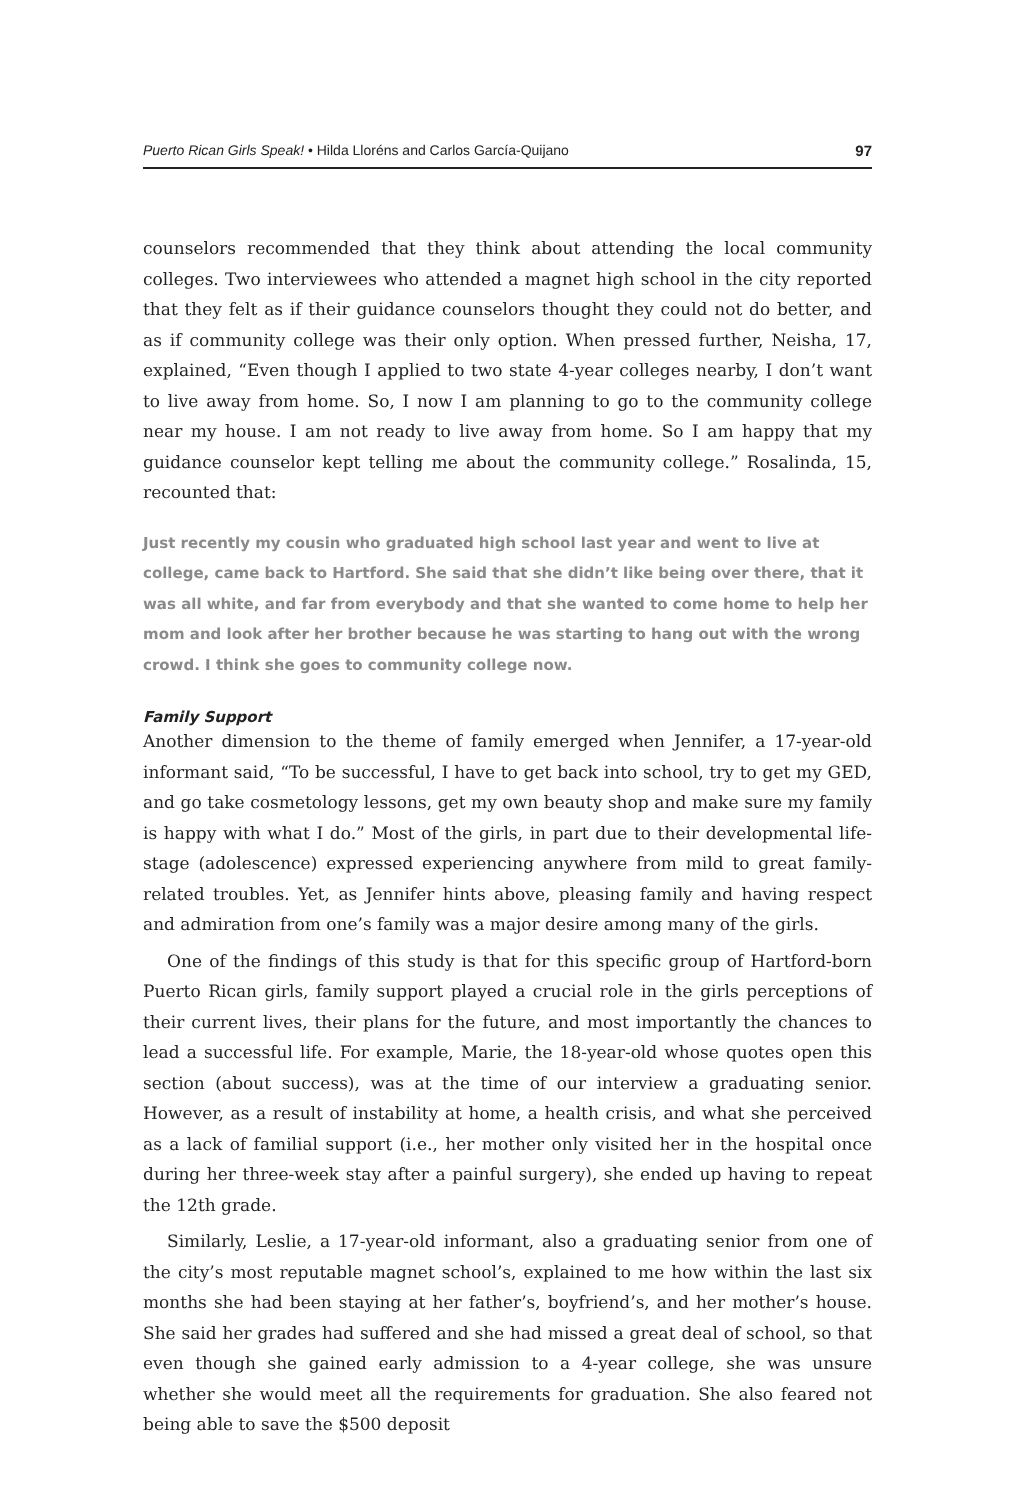Puerto Rican Girls Speak! • Hilda Lloréns and Carlos García-Quijano 97
counselors recommended that they think about attending the local community colleges. Two interviewees who attended a magnet high school in the city reported that they felt as if their guidance counselors thought they could not do better, and as if community college was their only option. When pressed further, Neisha, 17, explained, “Even though I applied to two state 4-year colleges nearby, I don’t want to live away from home. So, I now I am planning to go to the community college near my house. I am not ready to live away from home. So I am happy that my guidance counselor kept telling me about the community college.” Rosalinda, 15, recounted that:
Just recently my cousin who graduated high school last year and went to live at college, came back to Hartford. She said that she didn’t like being over there, that it was all white, and far from everybody and that she wanted to come home to help her mom and look after her brother because he was starting to hang out with the wrong crowd. I think she goes to community college now.
Family Support
Another dimension to the theme of family emerged when Jennifer, a 17-year-old informant said, “To be successful, I have to get back into school, try to get my GED, and go take cosmetology lessons, get my own beauty shop and make sure my family is happy with what I do.” Most of the girls, in part due to their developmental life-stage (adolescence) expressed experiencing anywhere from mild to great family-related troubles. Yet, as Jennifer hints above, pleasing family and having respect and admiration from one’s family was a major desire among many of the girls.
One of the findings of this study is that for this specific group of Hartford-born Puerto Rican girls, family support played a crucial role in the girls perceptions of their current lives, their plans for the future, and most importantly the chances to lead a successful life. For example, Marie, the 18-year-old whose quotes open this section (about success), was at the time of our interview a graduating senior. However, as a result of instability at home, a health crisis, and what she perceived as a lack of familial support (i.e., her mother only visited her in the hospital once during her three-week stay after a painful surgery), she ended up having to repeat the 12th grade.
Similarly, Leslie, a 17-year-old informant, also a graduating senior from one of the city’s most reputable magnet school’s, explained to me how within the last six months she had been staying at her father’s, boyfriend’s, and her mother’s house. She said her grades had suffered and she had missed a great deal of school, so that even though she gained early admission to a 4-year college, she was unsure whether she would meet all the requirements for graduation. She also feared not being able to save the $500 deposit